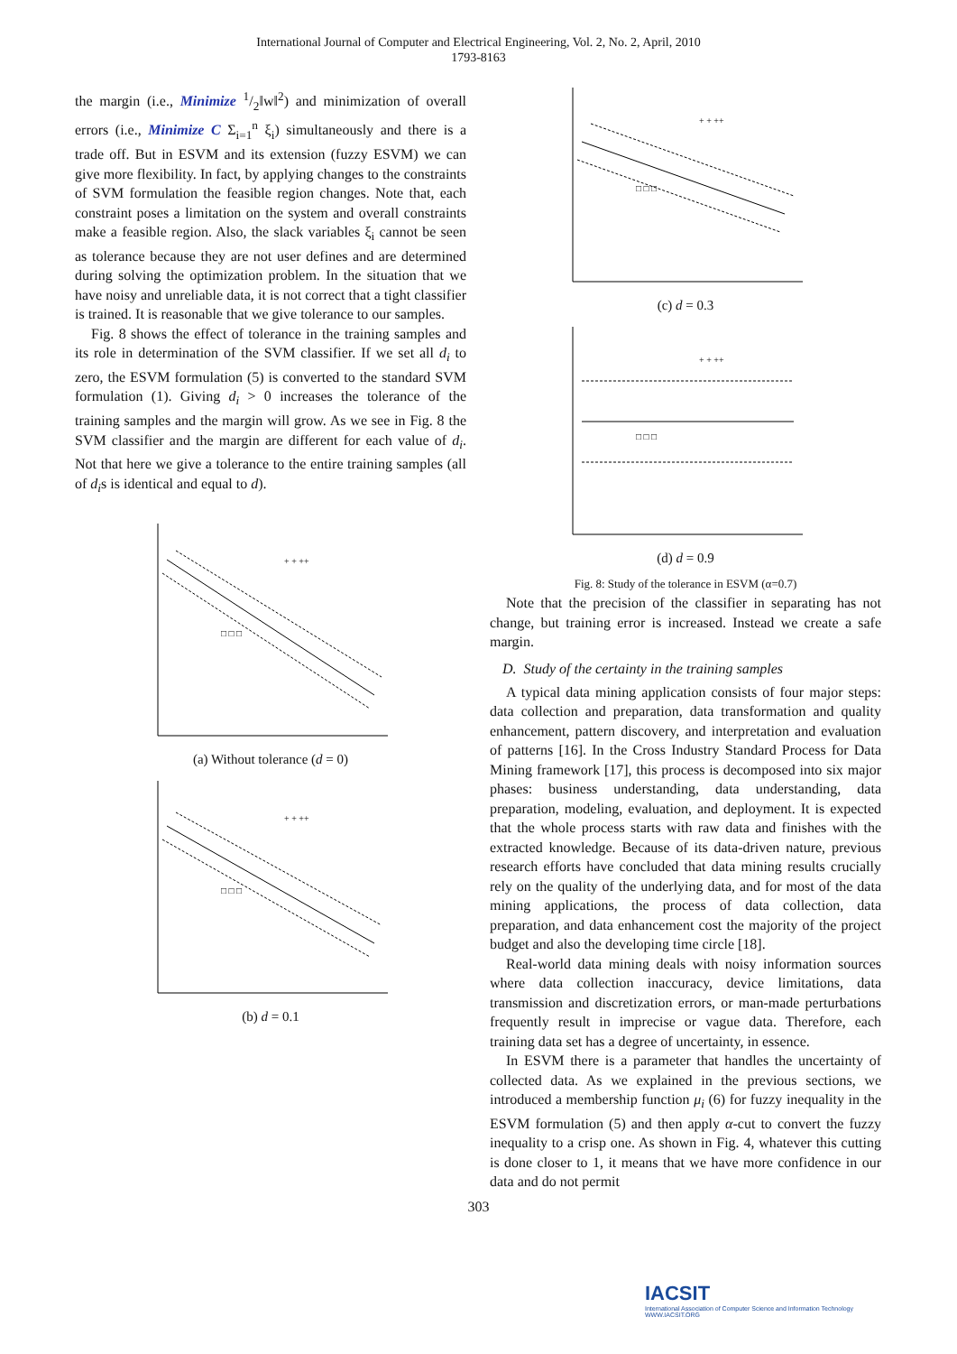International Journal of Computer and Electrical Engineering, Vol. 2, No. 2, April, 2010
1793-8163
the margin (i.e., Minimize 1/2‖w‖<sup>2</sup>) and minimization of overall errors (i.e., Minimize C Σ<sub>i=1</sub><sup>n</sup> ξ<sub>i</sub>) simultaneously and there is a trade off. But in ESVM and its extension (fuzzy ESVM) we can give more flexibility. In fact, by applying changes to the constraints of SVM formulation the feasible region changes. Note that, each constraint poses a limitation on the system and overall constraints make a feasible region. Also, the slack variables ξ<sub>i</sub> cannot be seen as tolerance because they are not user defines and are determined during solving the optimization problem. In the situation that we have noisy and unreliable data, it is not correct that a tight classifier is trained. It is reasonable that we give tolerance to our samples.
Fig. 8 shows the effect of tolerance in the training samples and its role in determination of the SVM classifier. If we set all d<sub>i</sub> to zero, the ESVM formulation (5) is converted to the standard SVM formulation (1). Giving d<sub>i</sub> > 0 increases the tolerance of the training samples and the margin will grow. As we see in Fig. 8 the SVM classifier and the margin are different for each value of d<sub>i</sub>. Not that here we give a tolerance to the entire training samples (all of d<sub>i</sub>s is identical and equal to d).
+ + ++
□ □ □
(a) Without tolerance (d = 0)
+ + ++
□ □ □
(b) d = 0.1
+ + ++
□ □ □
(c) d = 0.3
+ + ++
□ □ □
(d) d = 0.9
Fig. 8: Study of the tolerance in ESVM (α=0.7)
Note that the precision of the classifier in separating has not change, but training error is increased. Instead we create a safe margin.
D. Study of the certainty in the training samples
A typical data mining application consists of four major steps: data collection and preparation, data transformation and quality enhancement, pattern discovery, and interpretation and evaluation of patterns [16]. In the Cross Industry Standard Process for Data Mining framework [17], this process is decomposed into six major phases: business understanding, data understanding, data preparation, modeling, evaluation, and deployment. It is expected that the whole process starts with raw data and finishes with the extracted knowledge. Because of its data-driven nature, previous research efforts have concluded that data mining results crucially rely on the quality of the underlying data, and for most of the data mining applications, the process of data collection, data preparation, and data enhancement cost the majority of the project budget and also the developing time circle [18].
Real-world data mining deals with noisy information sources where data collection inaccuracy, device limitations, data transmission and discretization errors, or man-made perturbations frequently result in imprecise or vague data. Therefore, each training data set has a degree of uncertainty, in essence.
In ESVM there is a parameter that handles the uncertainty of collected data. As we explained in the previous sections, we introduced a membership function μ<sub>i</sub> (6) for fuzzy inequality in the ESVM formulation (5) and then apply α-cut to convert the fuzzy inequality to a crisp one. As shown in Fig. 4, whatever this cutting is done closer to 1, it means that we have more confidence in our data and do not permit
303
IACSIT
International Association of Computer Science and Information Technology
WWW.IACSIT.ORG